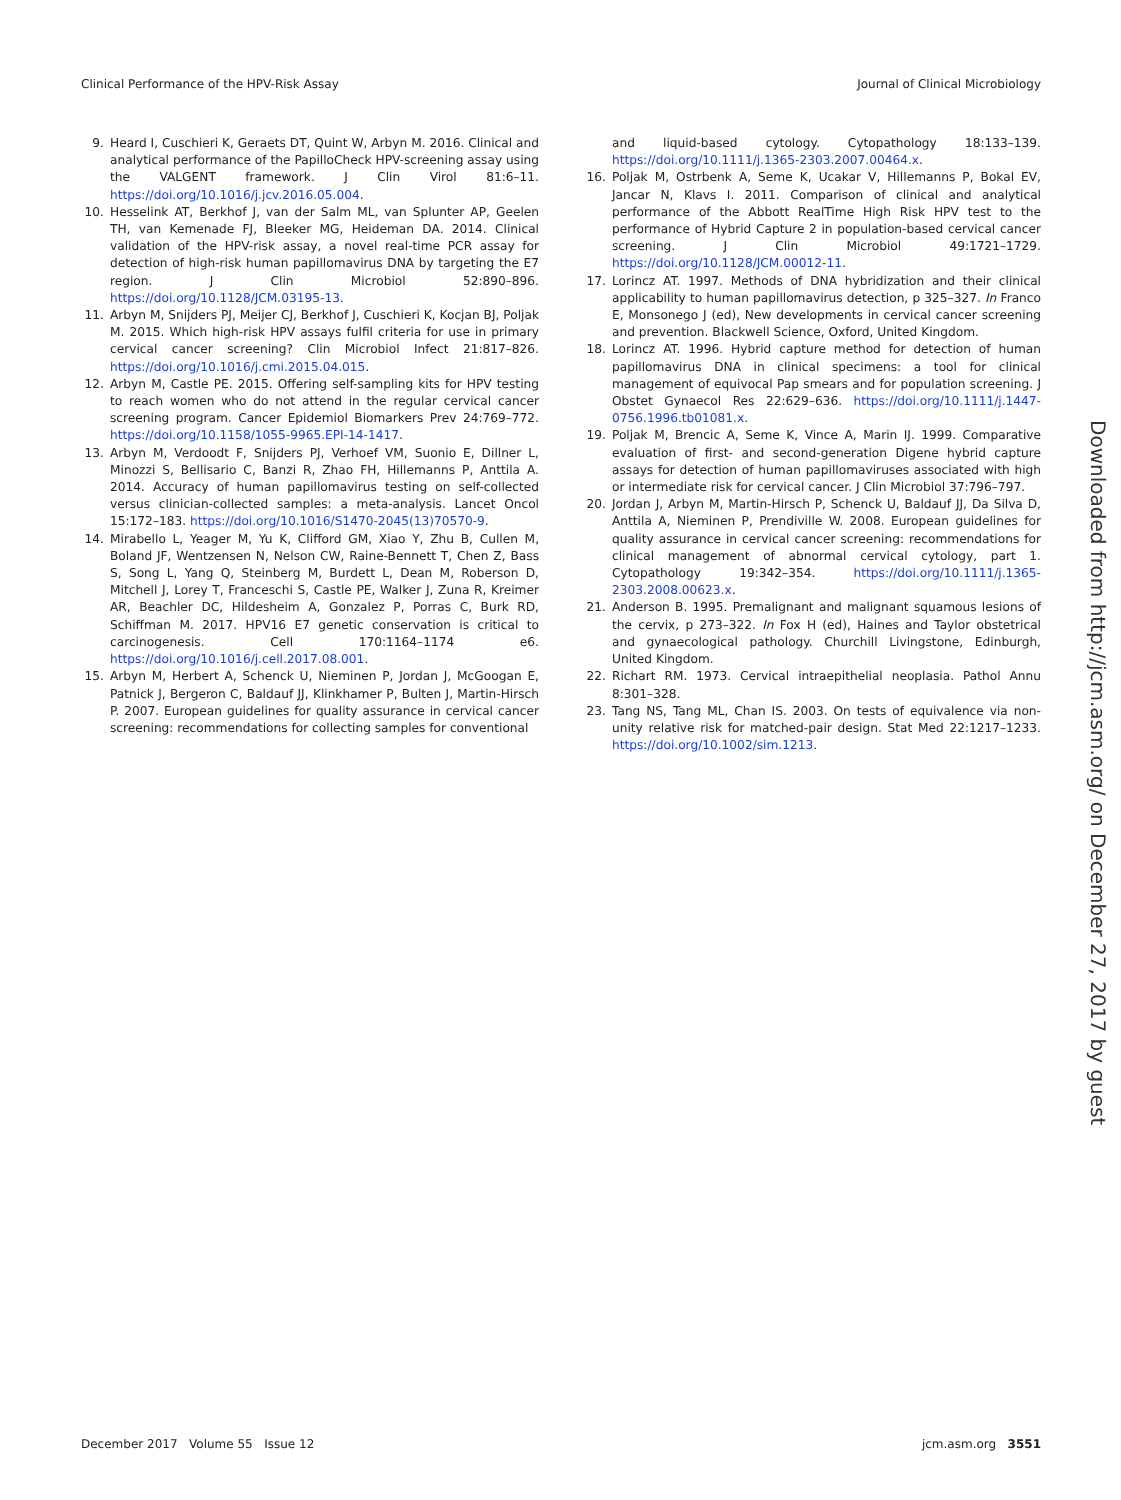Clinical Performance of the HPV-Risk Assay Journal of Clinical Microbiology
9. Heard I, Cuschieri K, Geraets DT, Quint W, Arbyn M. 2016. Clinical and analytical performance of the PapilloCheck HPV-screening assay using the VALGENT framework. J Clin Virol 81:6–11. https://doi.org/10.1016/j.jcv.2016.05.004.
10. Hesselink AT, Berkhof J, van der Salm ML, van Splunter AP, Geelen TH, van Kemenade FJ, Bleeker MG, Heideman DA. 2014. Clinical validation of the HPV-risk assay, a novel real-time PCR assay for detection of high-risk human papillomavirus DNA by targeting the E7 region. J Clin Microbiol 52:890–896. https://doi.org/10.1128/JCM.03195-13.
11. Arbyn M, Snijders PJ, Meijer CJ, Berkhof J, Cuschieri K, Kocjan BJ, Poljak M. 2015. Which high-risk HPV assays fulfil criteria for use in primary cervical cancer screening? Clin Microbiol Infect 21:817–826. https://doi.org/10.1016/j.cmi.2015.04.015.
12. Arbyn M, Castle PE. 2015. Offering self-sampling kits for HPV testing to reach women who do not attend in the regular cervical cancer screening program. Cancer Epidemiol Biomarkers Prev 24:769–772. https://doi.org/10.1158/1055-9965.EPI-14-1417.
13. Arbyn M, Verdoodt F, Snijders PJ, Verhoef VM, Suonio E, Dillner L, Minozzi S, Bellisario C, Banzi R, Zhao FH, Hillemanns P, Anttila A. 2014. Accuracy of human papillomavirus testing on self-collected versus clinician-collected samples: a meta-analysis. Lancet Oncol 15:172–183. https://doi.org/10.1016/S1470-2045(13)70570-9.
14. Mirabello L, Yeager M, Yu K, Clifford GM, Xiao Y, Zhu B, Cullen M, Boland JF, Wentzensen N, Nelson CW, Raine-Bennett T, Chen Z, Bass S, Song L, Yang Q, Steinberg M, Burdett L, Dean M, Roberson D, Mitchell J, Lorey T, Franceschi S, Castle PE, Walker J, Zuna R, Kreimer AR, Beachler DC, Hildesheim A, Gonzalez P, Porras C, Burk RD, Schiffman M. 2017. HPV16 E7 genetic conservation is critical to carcinogenesis. Cell 170:1164–1174 e6. https://doi.org/10.1016/j.cell.2017.08.001.
15. Arbyn M, Herbert A, Schenck U, Nieminen P, Jordan J, McGoogan E, Patnick J, Bergeron C, Baldauf JJ, Klinkhamer P, Bulten J, Martin-Hirsch P. 2007. European guidelines for quality assurance in cervical cancer screening: recommendations for collecting samples for conventional
and liquid-based cytology. Cytopathology 18:133–139. https://doi.org/10.1111/j.1365-2303.2007.00464.x.
16. Poljak M, Ostrbenk A, Seme K, Ucakar V, Hillemanns P, Bokal EV, Jancar N, Klavs I. 2011. Comparison of clinical and analytical performance of the Abbott RealTime High Risk HPV test to the performance of Hybrid Capture 2 in population-based cervical cancer screening. J Clin Microbiol 49:1721–1729. https://doi.org/10.1128/JCM.00012-11.
17. Lorincz AT. 1997. Methods of DNA hybridization and their clinical applicability to human papillomavirus detection, p 325–327. In Franco E, Monsonego J (ed), New developments in cervical cancer screening and prevention. Blackwell Science, Oxford, United Kingdom.
18. Lorincz AT. 1996. Hybrid capture method for detection of human papillomavirus DNA in clinical specimens: a tool for clinical management of equivocal Pap smears and for population screening. J Obstet Gynaecol Res 22:629–636. https://doi.org/10.1111/j.1447-0756.1996.tb01081.x.
19. Poljak M, Brencic A, Seme K, Vince A, Marin IJ. 1999. Comparative evaluation of first- and second-generation Digene hybrid capture assays for detection of human papillomaviruses associated with high or intermediate risk for cervical cancer. J Clin Microbiol 37:796–797.
20. Jordan J, Arbyn M, Martin-Hirsch P, Schenck U, Baldauf JJ, Da Silva D, Anttila A, Nieminen P, Prendiville W. 2008. European guidelines for quality assurance in cervical cancer screening: recommendations for clinical management of abnormal cervical cytology, part 1. Cytopathology 19:342–354. https://doi.org/10.1111/j.1365-2303.2008.00623.x.
21. Anderson B. 1995. Premalignant and malignant squamous lesions of the cervix, p 273–322. In Fox H (ed), Haines and Taylor obstetrical and gynaecological pathology. Churchill Livingstone, Edinburgh, United Kingdom.
22. Richart RM. 1973. Cervical intraepithelial neoplasia. Pathol Annu 8:301–328.
23. Tang NS, Tang ML, Chan IS. 2003. On tests of equivalence via non-unity relative risk for matched-pair design. Stat Med 22:1217–1233. https://doi.org/10.1002/sim.1213.
Downloaded from http://jcm.asm.org/ on December 27, 2017 by guest
December 2017 Volume 55 Issue 12 jcm.asm.org 3551